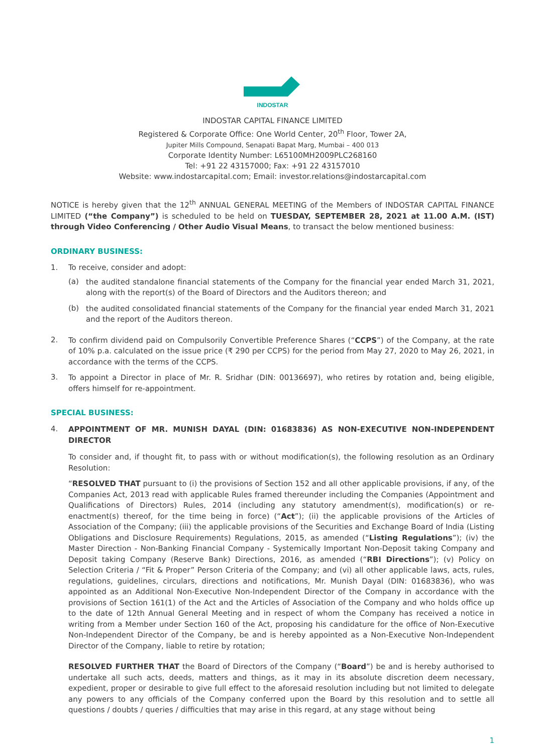INDOSTAR
INDOSTAR CAPITAL FINANCE LIMITED
Registered & Corporate Office: One World Center, 20<sup>th</sup> Floor, Tower 2A,
Jupiter Mills Compound, Senapati Bapat Marg, Mumbai – 400 013
Corporate Identity Number: L65100MH2009PLC268160
Tel: +91 22 43157000; Fax: +91 22 43157010
Website: www.indostarcapital.com; Email: investor.relations@indostarcapital.com
NOTICE is hereby given that the 12<sup>th</sup> ANNUAL GENERAL MEETING of the Members of INDOSTAR CAPITAL FINANCE LIMITED (“the Company”) is scheduled to be held on TUESDAY, SEPTEMBER 28, 2021 at 11.00 A.M. (IST) through Video Conferencing / Other Audio Visual Means, to transact the below mentioned business:
ORDINARY BUSINESS:
1. To receive, consider and adopt:
(a)
the audited standalone financial statements of the Company for the financial year ended March 31, 2021, along with the report(s) of the Board of Directors and the Auditors thereon; and
(b)
the audited consolidated financial statements of the Company for the financial year ended March 31, 2021 and the report of the Auditors thereon.
2.
To confirm dividend paid on Compulsorily Convertible Preference Shares (“CCPS”) of the Company, at the rate of 10% p.a. calculated on the issue price (₹ 290 per CCPS) for the period from May 27, 2020 to May 26, 2021, in accordance with the terms of the CCPS.
3.
To appoint a Director in place of Mr. R. Sridhar (DIN: 00136697), who retires by rotation and, being eligible, offers himself for re-appointment.
SPECIAL BUSINESS:
4.
APPOINTMENT OF MR. MUNISH DAYAL (DIN: 01683836) AS NON-EXECUTIVE NON-INDEPENDENT DIRECTOR
To consider and, if thought fit, to pass with or without modification(s), the following resolution as an Ordinary Resolution:
“RESOLVED THAT pursuant to (i) the provisions of Section 152 and all other applicable provisions, if any, of the Companies Act, 2013 read with applicable Rules framed thereunder including the Companies (Appointment and Qualifications of Directors) Rules, 2014 (including any statutory amendment(s), modification(s) or re-enactment(s) thereof, for the time being in force) (“Act”); (ii) the applicable provisions of the Articles of Association of the Company; (iii) the applicable provisions of the Securities and Exchange Board of India (Listing Obligations and Disclosure Requirements) Regulations, 2015, as amended (“Listing Regulations”); (iv) the Master Direction - Non-Banking Financial Company - Systemically Important Non-Deposit taking Company and Deposit taking Company (Reserve Bank) Directions, 2016, as amended (“RBI Directions”); (v) Policy on Selection Criteria / “Fit & Proper” Person Criteria of the Company; and (vi) all other applicable laws, acts, rules, regulations, guidelines, circulars, directions and notifications, Mr. Munish Dayal (DIN: 01683836), who was appointed as an Additional Non-Executive Non-Independent Director of the Company in accordance with the provisions of Section 161(1) of the Act and the Articles of Association of the Company and who holds office up to the date of 12th Annual General Meeting and in respect of whom the Company has received a notice in writing from a Member under Section 160 of the Act, proposing his candidature for the office of Non-Executive Non-Independent Director of the Company, be and is hereby appointed as a Non-Executive Non-Independent Director of the Company, liable to retire by rotation;
RESOLVED FURTHER THAT the Board of Directors of the Company (“Board”) be and is hereby authorised to undertake all such acts, deeds, matters and things, as it may in its absolute discretion deem necessary, expedient, proper or desirable to give full effect to the aforesaid resolution including but not limited to delegate any powers to any officials of the Company conferred upon the Board by this resolution and to settle all questions / doubts / queries / difficulties that may arise in this regard, at any stage without being
1